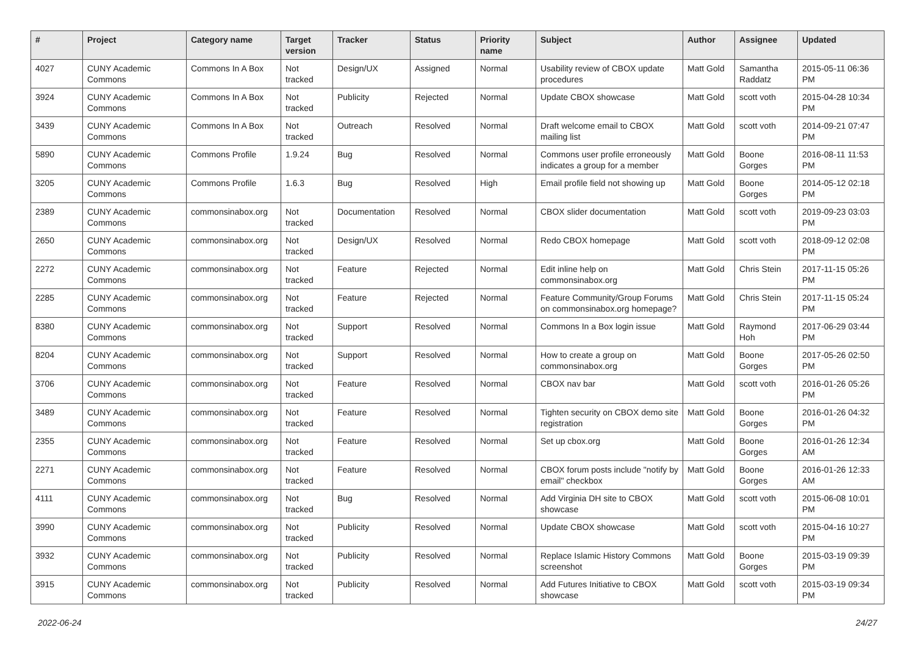| # | Project | Category name | Target version | Tracker | Status | Priority name | Subject | Author | Assignee | Updated |
| --- | --- | --- | --- | --- | --- | --- | --- | --- | --- | --- |
| 4027 | CUNY Academic Commons | Commons In A Box | Not tracked | Design/UX | Assigned | Normal | Usability review of CBOX update procedures | Matt Gold | Samantha Raddatz | 2015-05-11 06:36 PM |
| 3924 | CUNY Academic Commons | Commons In A Box | Not tracked | Publicity | Rejected | Normal | Update CBOX showcase | Matt Gold | scott voth | 2015-04-28 10:34 PM |
| 3439 | CUNY Academic Commons | Commons In A Box | Not tracked | Outreach | Resolved | Normal | Draft welcome email to CBOX mailing list | Matt Gold | scott voth | 2014-09-21 07:47 PM |
| 5890 | CUNY Academic Commons | Commons Profile | 1.9.24 | Bug | Resolved | Normal | Commons user profile erroneously indicates a group for a member | Matt Gold | Boone Gorges | 2016-08-11 11:53 PM |
| 3205 | CUNY Academic Commons | Commons Profile | 1.6.3 | Bug | Resolved | High | Email profile field not showing up | Matt Gold | Boone Gorges | 2014-05-12 02:18 PM |
| 2389 | CUNY Academic Commons | commonsinabox.org | Not tracked | Documentation | Resolved | Normal | CBOX slider documentation | Matt Gold | scott voth | 2019-09-23 03:03 PM |
| 2650 | CUNY Academic Commons | commonsinabox.org | Not tracked | Design/UX | Resolved | Normal | Redo CBOX homepage | Matt Gold | scott voth | 2018-09-12 02:08 PM |
| 2272 | CUNY Academic Commons | commonsinabox.org | Not tracked | Feature | Rejected | Normal | Edit inline help on commonsinabox.org | Matt Gold | Chris Stein | 2017-11-15 05:26 PM |
| 2285 | CUNY Academic Commons | commonsinabox.org | Not tracked | Feature | Rejected | Normal | Feature Community/Group Forums on commonsinabox.org homepage? | Matt Gold | Chris Stein | 2017-11-15 05:24 PM |
| 8380 | CUNY Academic Commons | commonsinabox.org | Not tracked | Support | Resolved | Normal | Commons In a Box login issue | Matt Gold | Raymond Hoh | 2017-06-29 03:44 PM |
| 8204 | CUNY Academic Commons | commonsinabox.org | Not tracked | Support | Resolved | Normal | How to create a group on commonsinabox.org | Matt Gold | Boone Gorges | 2017-05-26 02:50 PM |
| 3706 | CUNY Academic Commons | commonsinabox.org | Not tracked | Feature | Resolved | Normal | CBOX nav bar | Matt Gold | scott voth | 2016-01-26 05:26 PM |
| 3489 | CUNY Academic Commons | commonsinabox.org | Not tracked | Feature | Resolved | Normal | Tighten security on CBOX demo site registration | Matt Gold | Boone Gorges | 2016-01-26 04:32 PM |
| 2355 | CUNY Academic Commons | commonsinabox.org | Not tracked | Feature | Resolved | Normal | Set up cbox.org | Matt Gold | Boone Gorges | 2016-01-26 12:34 AM |
| 2271 | CUNY Academic Commons | commonsinabox.org | Not tracked | Feature | Resolved | Normal | CBOX forum posts include "notify by email" checkbox | Matt Gold | Boone Gorges | 2016-01-26 12:33 AM |
| 4111 | CUNY Academic Commons | commonsinabox.org | Not tracked | Bug | Resolved | Normal | Add Virginia DH site to CBOX showcase | Matt Gold | scott voth | 2015-06-08 10:01 PM |
| 3990 | CUNY Academic Commons | commonsinabox.org | Not tracked | Publicity | Resolved | Normal | Update CBOX showcase | Matt Gold | scott voth | 2015-04-16 10:27 PM |
| 3932 | CUNY Academic Commons | commonsinabox.org | Not tracked | Publicity | Resolved | Normal | Replace Islamic History Commons screenshot | Matt Gold | Boone Gorges | 2015-03-19 09:39 PM |
| 3915 | CUNY Academic Commons | commonsinabox.org | Not tracked | Publicity | Resolved | Normal | Add Futures Initiative to CBOX showcase | Matt Gold | scott voth | 2015-03-19 09:34 PM |
2022-06-24 24/27